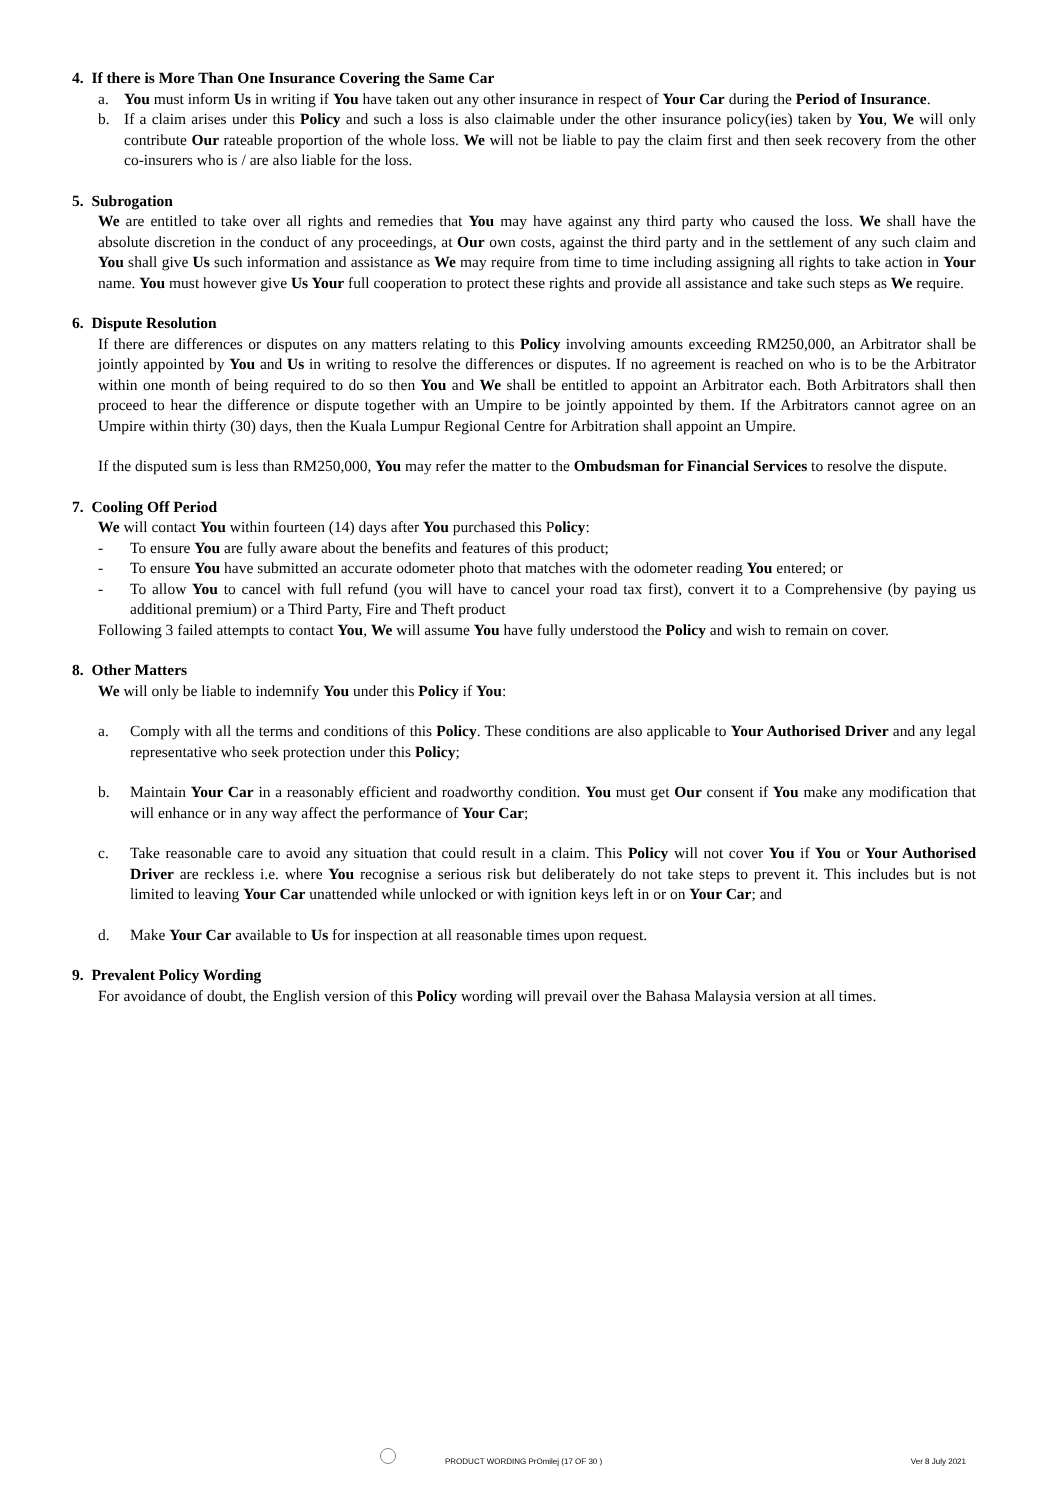4. If there is More Than One Insurance Covering the Same Car
a. You must inform Us in writing if You have taken out any other insurance in respect of Your Car during the Period of Insurance.
b. If a claim arises under this Policy and such a loss is also claimable under the other insurance policy(ies) taken by You, We will only contribute Our rateable proportion of the whole loss. We will not be liable to pay the claim first and then seek recovery from the other co-insurers who is / are also liable for the loss.
5. Subrogation
We are entitled to take over all rights and remedies that You may have against any third party who caused the loss. We shall have the absolute discretion in the conduct of any proceedings, at Our own costs, against the third party and in the settlement of any such claim and You shall give Us such information and assistance as We may require from time to time including assigning all rights to take action in Your name. You must however give Us Your full cooperation to protect these rights and provide all assistance and take such steps as We require.
6. Dispute Resolution
If there are differences or disputes on any matters relating to this Policy involving amounts exceeding RM250,000, an Arbitrator shall be jointly appointed by You and Us in writing to resolve the differences or disputes. If no agreement is reached on who is to be the Arbitrator within one month of being required to do so then You and We shall be entitled to appoint an Arbitrator each. Both Arbitrators shall then proceed to hear the difference or dispute together with an Umpire to be jointly appointed by them. If the Arbitrators cannot agree on an Umpire within thirty (30) days, then the Kuala Lumpur Regional Centre for Arbitration shall appoint an Umpire.
If the disputed sum is less than RM250,000, You may refer the matter to the Ombudsman for Financial Services to resolve the dispute.
7. Cooling Off Period
We will contact You within fourteen (14) days after You purchased this Policy:
- To ensure You are fully aware about the benefits and features of this product;
- To ensure You have submitted an accurate odometer photo that matches with the odometer reading You entered; or
- To allow You to cancel with full refund (you will have to cancel your road tax first), convert it to a Comprehensive (by paying us additional premium) or a Third Party, Fire and Theft product
Following 3 failed attempts to contact You, We will assume You have fully understood the Policy and wish to remain on cover.
8. Other Matters
We will only be liable to indemnify You under this Policy if You:
a. Comply with all the terms and conditions of this Policy. These conditions are also applicable to Your Authorised Driver and any legal representative who seek protection under this Policy;
b. Maintain Your Car in a reasonably efficient and roadworthy condition. You must get Our consent if You make any modification that will enhance or in any way affect the performance of Your Car;
c. Take reasonable care to avoid any situation that could result in a claim. This Policy will not cover You if You or Your Authorised Driver are reckless i.e. where You recognise a serious risk but deliberately do not take steps to prevent it. This includes but is not limited to leaving Your Car unattended while unlocked or with ignition keys left in or on Your Car; and
d. Make Your Car available to Us for inspection at all reasonable times upon request.
9. Prevalent Policy Wording
For avoidance of doubt, the English version of this Policy wording will prevail over the Bahasa Malaysia version at all times.
PRODUCT WORDING PrOmilej (17 OF 30 ) Ver 8 July 2021